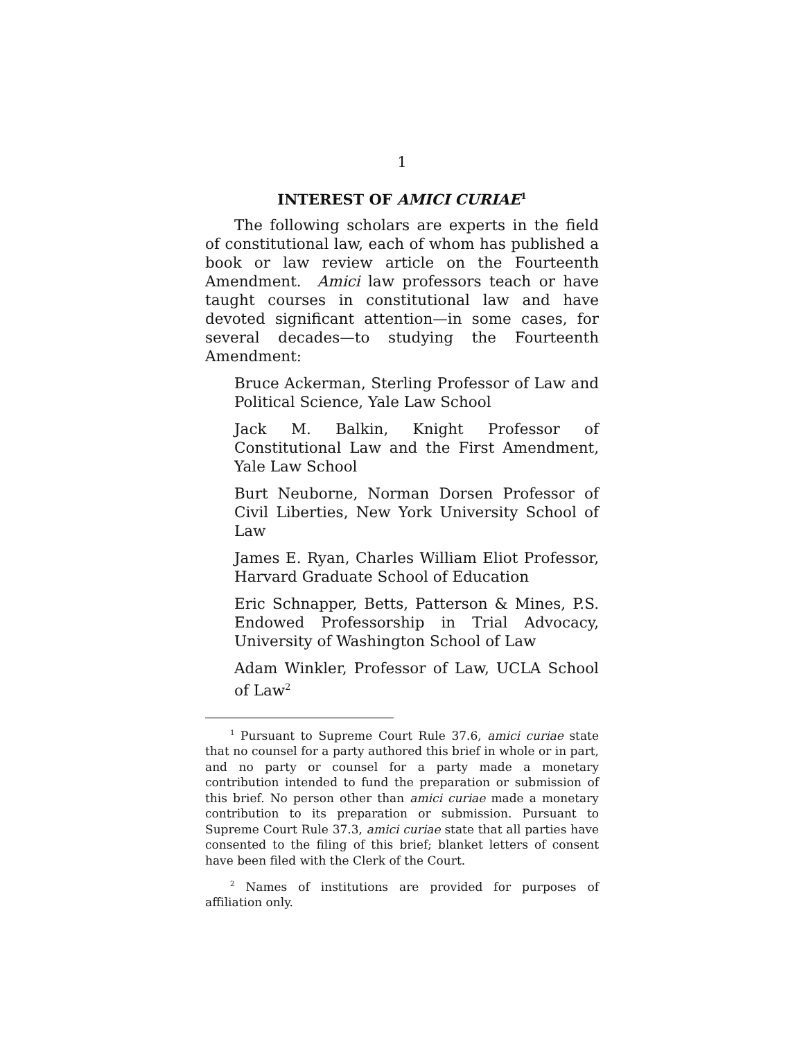1
INTEREST OF AMICI CURIAE<sup>1</sup>
The following scholars are experts in the field of constitutional law, each of whom has published a book or law review article on the Fourteenth Amendment. Amici law professors teach or have taught courses in constitutional law and have devoted significant attention—in some cases, for several decades—to studying the Fourteenth Amendment:
Bruce Ackerman, Sterling Professor of Law and Political Science, Yale Law School
Jack M. Balkin, Knight Professor of Constitutional Law and the First Amendment, Yale Law School
Burt Neuborne, Norman Dorsen Professor of Civil Liberties, New York University School of Law
James E. Ryan, Charles William Eliot Professor, Harvard Graduate School of Education
Eric Schnapper, Betts, Patterson & Mines, P.S. Endowed Professorship in Trial Advocacy, University of Washington School of Law
Adam Winkler, Professor of Law, UCLA School of Law<sup>2</sup>
<sup>1</sup> Pursuant to Supreme Court Rule 37.6, amici curiae state that no counsel for a party authored this brief in whole or in part, and no party or counsel for a party made a monetary contribution intended to fund the preparation or submission of this brief. No person other than amici curiae made a monetary contribution to its preparation or submission. Pursuant to Supreme Court Rule 37.3, amici curiae state that all parties have consented to the filing of this brief; blanket letters of consent have been filed with the Clerk of the Court.
<sup>2</sup> Names of institutions are provided for purposes of affiliation only.